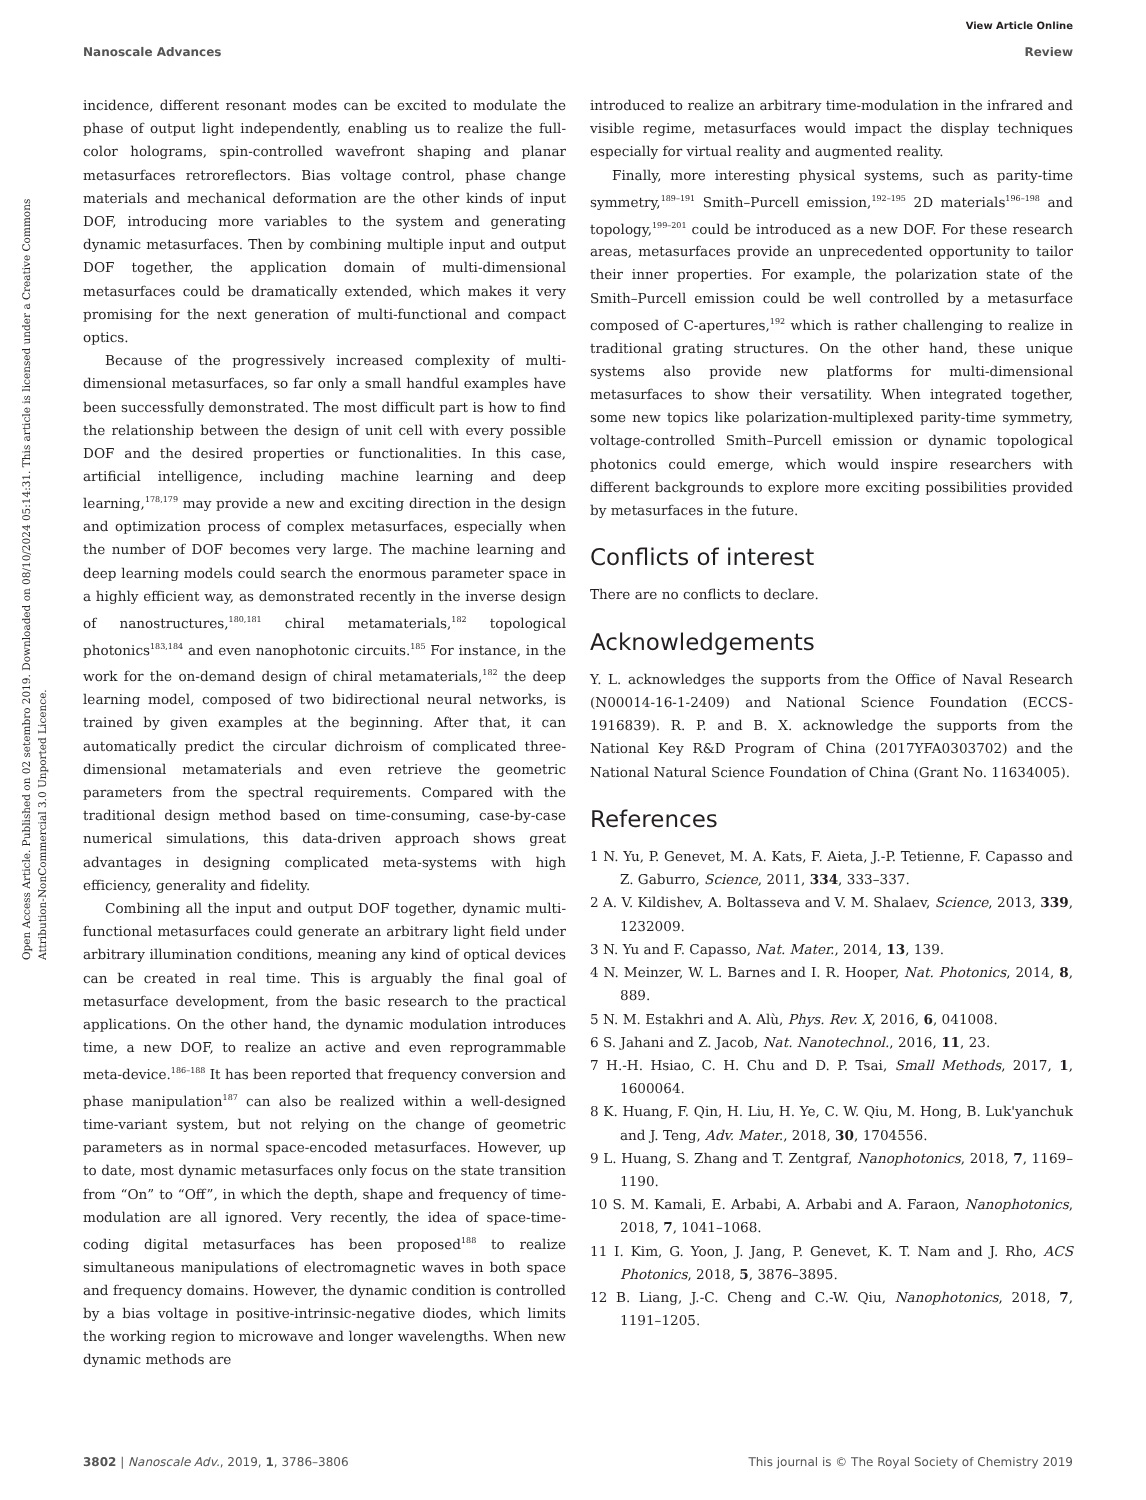View Article Online
Nanoscale Advances Review
Open Access Article. Published on 02 setembro 2019. Downloaded on 08/10/2024 05:14:31. This article is licensed under a Creative Commons Attribution-NonCommercial 3.0 Unported Licence.
incidence, different resonant modes can be excited to modulate the phase of output light independently, enabling us to realize the full-color holograms, spin-controlled wavefront shaping and planar metasurfaces retroreflectors. Bias voltage control, phase change materials and mechanical deformation are the other kinds of input DOF, introducing more variables to the system and generating dynamic metasurfaces. Then by combining multiple input and output DOF together, the application domain of multi-dimensional metasurfaces could be dramatically extended, which makes it very promising for the next generation of multi-functional and compact optics.
Because of the progressively increased complexity of multi-dimensional metasurfaces, so far only a small handful examples have been successfully demonstrated. The most difficult part is how to find the relationship between the design of unit cell with every possible DOF and the desired properties or functionalities. In this case, artificial intelligence, including machine learning and deep learning,<sup>178,179</sup> may provide a new and exciting direction in the design and optimization process of complex metasurfaces, especially when the number of DOF becomes very large. The machine learning and deep learning models could search the enormous parameter space in a highly efficient way, as demonstrated recently in the inverse design of nanostructures,<sup>180,181</sup> chiral metamaterials,<sup>182</sup> topological photonics<sup>183,184</sup> and even nanophotonic circuits.<sup>185</sup> For instance, in the work for the on-demand design of chiral metamaterials,<sup>182</sup> the deep learning model, composed of two bidirectional neural networks, is trained by given examples at the beginning. After that, it can automatically predict the circular dichroism of complicated three-dimensional metamaterials and even retrieve the geometric parameters from the spectral requirements. Compared with the traditional design method based on time-consuming, case-by-case numerical simulations, this data-driven approach shows great advantages in designing complicated meta-systems with high efficiency, generality and fidelity.
Combining all the input and output DOF together, dynamic multi-functional metasurfaces could generate an arbitrary light field under arbitrary illumination conditions, meaning any kind of optical devices can be created in real time. This is arguably the final goal of metasurface development, from the basic research to the practical applications. On the other hand, the dynamic modulation introduces time, a new DOF, to realize an active and even reprogrammable meta-device.<sup>186–188</sup> It has been reported that frequency conversion and phase manipulation<sup>187</sup> can also be realized within a well-designed time-variant system, but not relying on the change of geometric parameters as in normal space-encoded metasurfaces. However, up to date, most dynamic metasurfaces only focus on the state transition from “On” to “Off”, in which the depth, shape and frequency of time-modulation are all ignored. Very recently, the idea of space-time-coding digital metasurfaces has been proposed<sup>188</sup> to realize simultaneous manipulations of electromagnetic waves in both space and frequency domains. However, the dynamic condition is controlled by a bias voltage in positive-intrinsic-negative diodes, which limits the working region to microwave and longer wavelengths. When new dynamic methods are
introduced to realize an arbitrary time-modulation in the infrared and visible regime, metasurfaces would impact the display techniques especially for virtual reality and augmented reality.
Finally, more interesting physical systems, such as parity-time symmetry,<sup>189–191</sup> Smith–Purcell emission,<sup>192–195</sup> 2D materials<sup>196–198</sup> and topology,<sup>199–201</sup> could be introduced as a new DOF. For these research areas, metasurfaces provide an unprecedented opportunity to tailor their inner properties. For example, the polarization state of the Smith–Purcell emission could be well controlled by a metasurface composed of C-apertures,<sup>192</sup> which is rather challenging to realize in traditional grating structures. On the other hand, these unique systems also provide new platforms for multi-dimensional metasurfaces to show their versatility. When integrated together, some new topics like polarization-multiplexed parity-time symmetry, voltage-controlled Smith–Purcell emission or dynamic topological photonics could emerge, which would inspire researchers with different backgrounds to explore more exciting possibilities provided by metasurfaces in the future.
Conflicts of interest
There are no conflicts to declare.
Acknowledgements
Y. L. acknowledges the supports from the Office of Naval Research (N00014-16-1-2409) and National Science Foundation (ECCS-1916839). R. P. and B. X. acknowledge the supports from the National Key R&D Program of China (2017YFA0303702) and the National Natural Science Foundation of China (Grant No. 11634005).
References
1 N. Yu, P. Genevet, M. A. Kats, F. Aieta, J.-P. Tetienne, F. Capasso and Z. Gaburro, Science, 2011, 334, 333–337.
2 A. V. Kildishev, A. Boltasseva and V. M. Shalaev, Science, 2013, 339, 1232009.
3 N. Yu and F. Capasso, Nat. Mater., 2014, 13, 139.
4 N. Meinzer, W. L. Barnes and I. R. Hooper, Nat. Photonics, 2014, 8, 889.
5 N. M. Estakhri and A. Alù, Phys. Rev. X, 2016, 6, 041008.
6 S. Jahani and Z. Jacob, Nat. Nanotechnol., 2016, 11, 23.
7 H.-H. Hsiao, C. H. Chu and D. P. Tsai, Small Methods, 2017, 1, 1600064.
8 K. Huang, F. Qin, H. Liu, H. Ye, C. W. Qiu, M. Hong, B. Luk'yanchuk and J. Teng, Adv. Mater., 2018, 30, 1704556.
9 L. Huang, S. Zhang and T. Zentgraf, Nanophotonics, 2018, 7, 1169–1190.
10 S. M. Kamali, E. Arbabi, A. Arbabi and A. Faraon, Nanophotonics, 2018, 7, 1041–1068.
11 I. Kim, G. Yoon, J. Jang, P. Genevet, K. T. Nam and J. Rho, ACS Photonics, 2018, 5, 3876–3895.
12 B. Liang, J.-C. Cheng and C.-W. Qiu, Nanophotonics, 2018, 7, 1191–1205.
3802 | Nanoscale Adv., 2019, 1, 3786–3806 This journal is © The Royal Society of Chemistry 2019